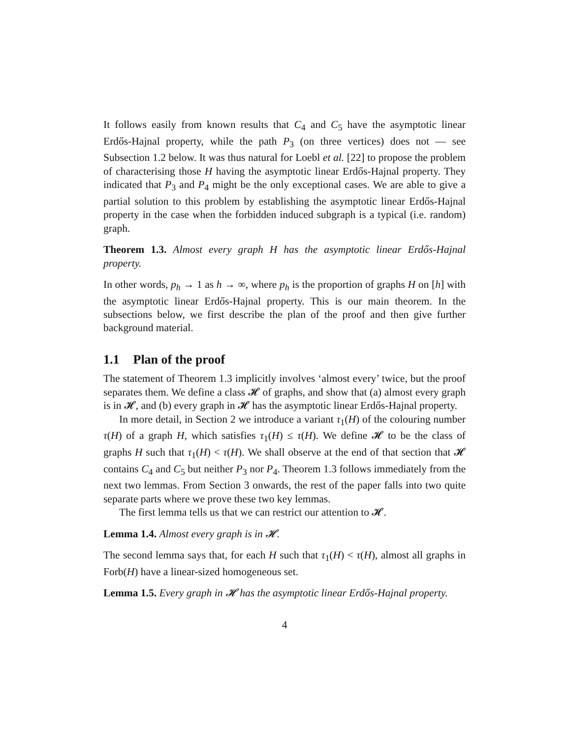It follows easily from known results that C<sub>4</sub> and C<sub>5</sub> have the asymptotic linear Erdős-Hajnal property, while the path P<sub>3</sub> (on three vertices) does not — see Subsection 1.2 below. It was thus natural for Loebl et al. [22] to propose the problem of characterising those H having the asymptotic linear Erdős-Hajnal property. They indicated that P<sub>3</sub> and P<sub>4</sub> might be the only exceptional cases. We are able to give a partial solution to this problem by establishing the asymptotic linear Erdős-Hajnal property in the case when the forbidden induced subgraph is a typical (i.e. random) graph.
Theorem 1.3. Almost every graph H has the asymptotic linear Erdős-Hajnal property.
In other words, p<sub>h</sub> → 1 as h → ∞, where p<sub>h</sub> is the proportion of graphs H on [h] with the asymptotic linear Erdős-Hajnal property. This is our main theorem. In the subsections below, we first describe the plan of the proof and then give further background material.
1.1 Plan of the proof
The statement of Theorem 1.3 implicitly involves ‘almost every’ twice, but the proof separates them. We define a class 𝓗 of graphs, and show that (a) almost every graph is in 𝓗, and (b) every graph in 𝓗 has the asymptotic linear Erdős-Hajnal property.
In more detail, in Section 2 we introduce a variant τ<sub>1</sub>(H) of the colouring number τ(H) of a graph H, which satisfies τ<sub>1</sub>(H) ≤ τ(H). We define 𝓗 to be the class of graphs H such that τ<sub>1</sub>(H) < τ(H). We shall observe at the end of that section that 𝓗 contains C<sub>4</sub> and C<sub>5</sub> but neither P<sub>3</sub> nor P<sub>4</sub>. Theorem 1.3 follows immediately from the next two lemmas. From Section 3 onwards, the rest of the paper falls into two quite separate parts where we prove these two key lemmas.
The first lemma tells us that we can restrict our attention to 𝓗.
Lemma 1.4. Almost every graph is in 𝓗.
The second lemma says that, for each H such that τ<sub>1</sub>(H) < τ(H), almost all graphs in Forb(H) have a linear-sized homogeneous set.
Lemma 1.5. Every graph in 𝓗 has the asymptotic linear Erdős-Hajnal property.
4